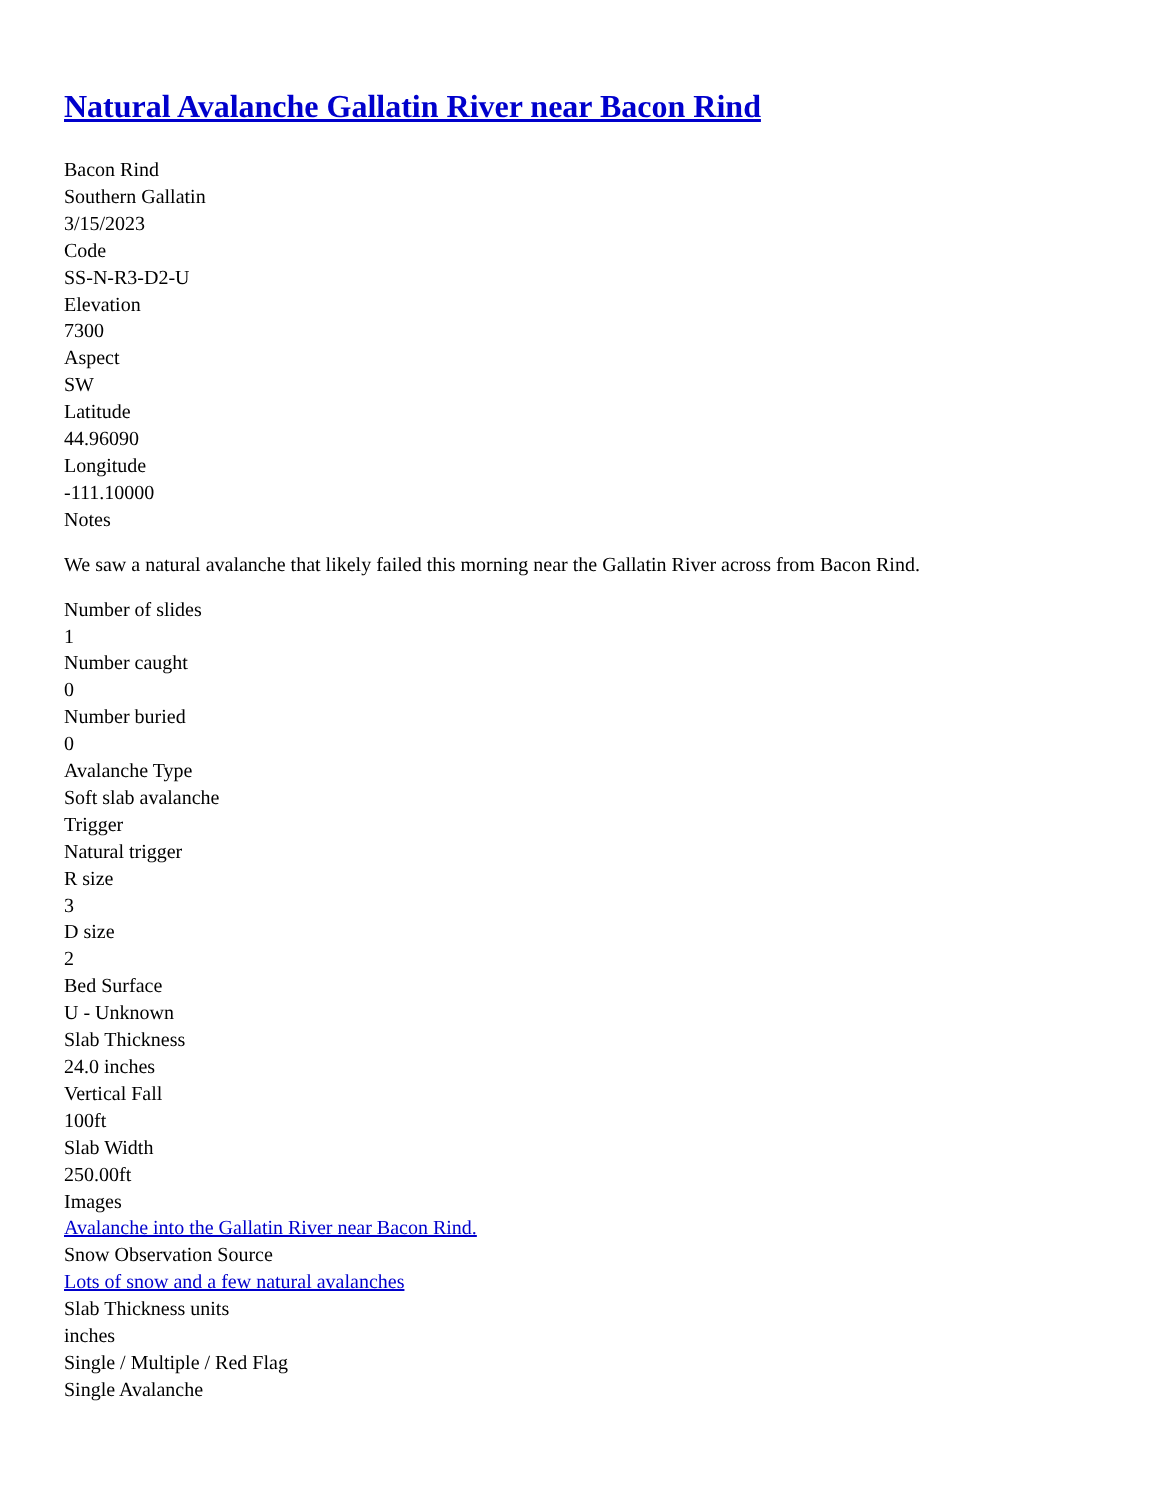Natural Avalanche Gallatin River near Bacon Rind
Bacon Rind
Southern Gallatin
3/15/2023
Code
SS-N-R3-D2-U
Elevation
7300
Aspect
SW
Latitude
44.96090
Longitude
-111.10000
Notes
We saw a natural avalanche that likely failed this morning near the Gallatin River across from Bacon Rind.
Number of slides
1
Number caught
0
Number buried
0
Avalanche Type
Soft slab avalanche
Trigger
Natural trigger
R size
3
D size
2
Bed Surface
U - Unknown
Slab Thickness
24.0 inches
Vertical Fall
100ft
Slab Width
250.00ft
Images
Avalanche into the Gallatin River near Bacon Rind.
Snow Observation Source
Lots of snow and a few natural avalanches
Slab Thickness units
inches
Single / Multiple / Red Flag
Single Avalanche